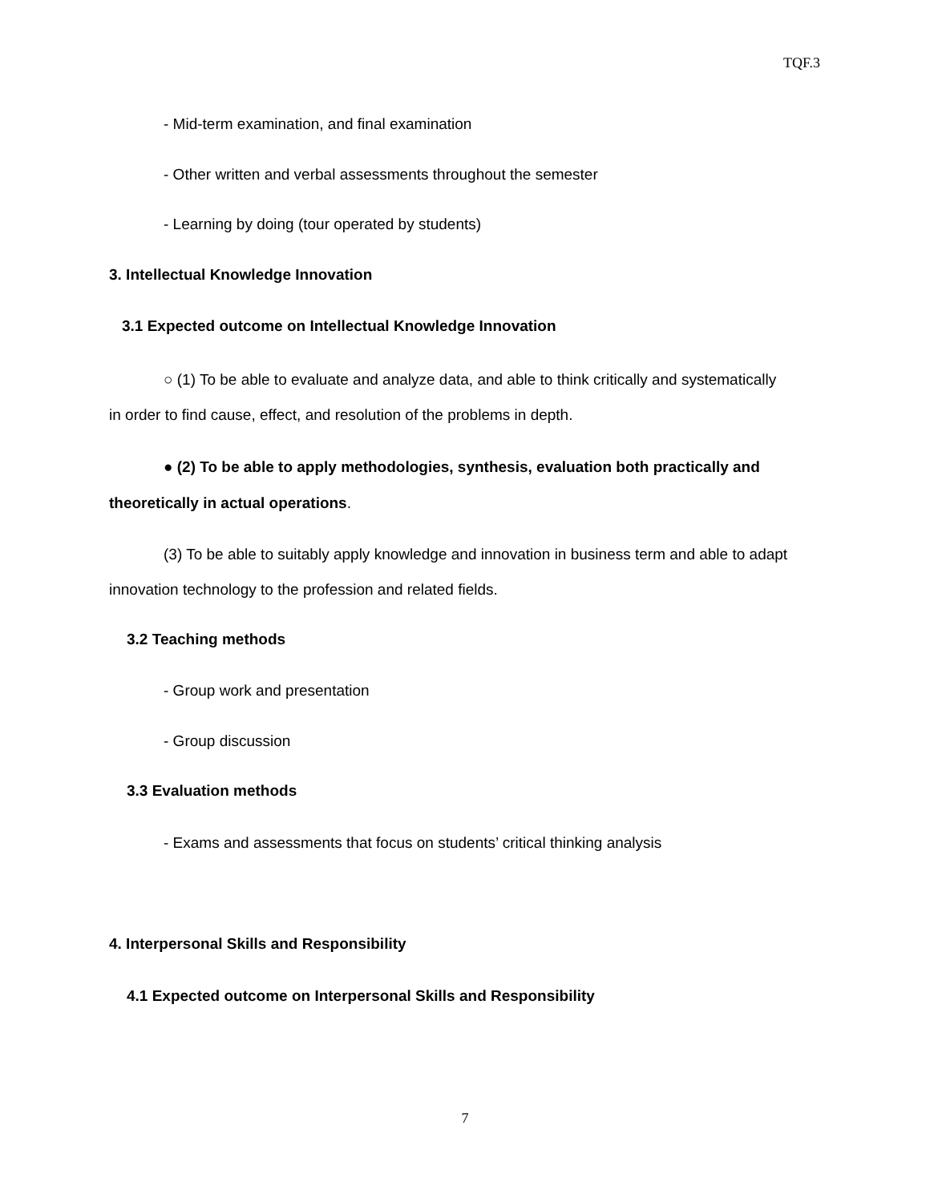TQF.3
- Mid-term examination, and final examination
- Other written and verbal assessments throughout the semester
- Learning by doing (tour operated by students)
3. Intellectual Knowledge Innovation
3.1 Expected outcome on Intellectual Knowledge Innovation
○ (1) To be able to evaluate and analyze data, and able to think critically and systematically in order to find cause, effect, and resolution of the problems in depth.
● (2) To be able to apply methodologies, synthesis, evaluation both practically and theoretically in actual operations.
(3) To be able to suitably apply knowledge and innovation in business term and able to adapt innovation technology to the profession and related fields.
3.2 Teaching methods
- Group work and presentation
- Group discussion
3.3 Evaluation methods
- Exams and assessments that focus on students’ critical thinking analysis
4. Interpersonal Skills and Responsibility
4.1 Expected outcome on Interpersonal Skills and Responsibility
7